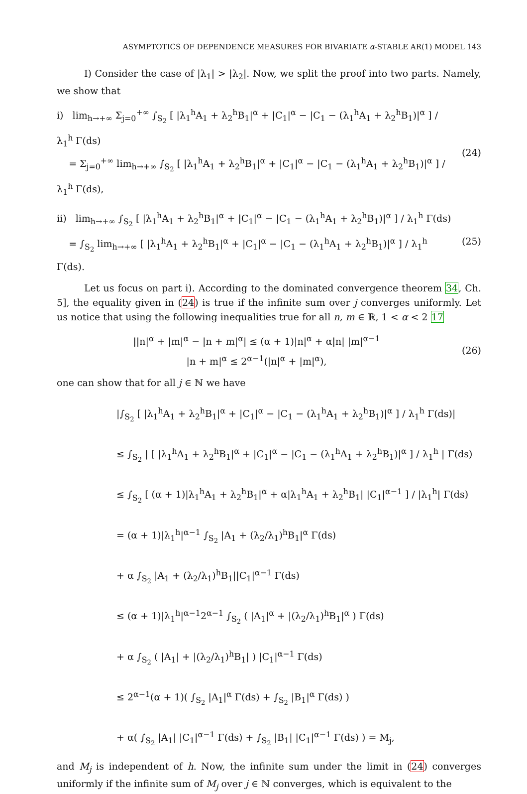ASYMPTOTICS OF DEPENDENCE MEASURES FOR BIVARIATE α-STABLE AR(1) MODEL 143
I) Consider the case of |λ<sub>1</sub>| > |λ<sub>2</sub>|. Now, we split the proof into two parts. Namely, we show that
i) lim<sub>h→+∞</sub> Σ<sub>j=0</sub><sup>+∞</sup> ∫<sub>S<sub>2</sub></sub> [ |λ<sub>1</sub><sup>h</sup>A<sub>1</sub> + λ<sub>2</sub><sup>h</sup>B<sub>1</sub>|<sup>α</sup> + |C<sub>1</sub>|<sup>α</sup> − |C<sub>1</sub> − (λ<sub>1</sub><sup>h</sup>A<sub>1</sub> + λ<sub>2</sub><sup>h</sup>B<sub>1</sub>)|<sup>α</sup> ] / λ<sub>1</sub><sup>h</sup> Γ(ds)
= Σ<sub>j=0</sub><sup>+∞</sup> lim<sub>h→+∞</sub> ∫<sub>S<sub>2</sub></sub> [ |λ<sub>1</sub><sup>h</sup>A<sub>1</sub> + λ<sub>2</sub><sup>h</sup>B<sub>1</sub>|<sup>α</sup> + |C<sub>1</sub>|<sup>α</sup> − |C<sub>1</sub> − (λ<sub>1</sub><sup>h</sup>A<sub>1</sub> + λ<sub>2</sub><sup>h</sup>B<sub>1</sub>)|<sup>α</sup> ] / λ<sub>1</sub><sup>h</sup> Γ(ds),
(24)
ii) lim<sub>h→+∞</sub> ∫<sub>S<sub>2</sub></sub> [ |λ<sub>1</sub><sup>h</sup>A<sub>1</sub> + λ<sub>2</sub><sup>h</sup>B<sub>1</sub>|<sup>α</sup> + |C<sub>1</sub>|<sup>α</sup> − |C<sub>1</sub> − (λ<sub>1</sub><sup>h</sup>A<sub>1</sub> + λ<sub>2</sub><sup>h</sup>B<sub>1</sub>)|<sup>α</sup> ] / λ<sub>1</sub><sup>h</sup> Γ(ds)
= ∫<sub>S<sub>2</sub></sub> lim<sub>h→+∞</sub> [ |λ<sub>1</sub><sup>h</sup>A<sub>1</sub> + λ<sub>2</sub><sup>h</sup>B<sub>1</sub>|<sup>α</sup> + |C<sub>1</sub>|<sup>α</sup> − |C<sub>1</sub> − (λ<sub>1</sub><sup>h</sup>A<sub>1</sub> + λ<sub>2</sub><sup>h</sup>B<sub>1</sub>)|<sup>α</sup> ] / λ<sub>1</sub><sup>h</sup> Γ(ds).
(25)
Let us focus on part i). According to the dominated convergence theorem 34, Ch. 5], the equality given in (24) is true if the infinite sum over j converges uniformly. Let us notice that using the following inequalities true for all n, m ∈ ℝ, 1 < α < 2 17
||n|<sup>α</sup> + |m|<sup>α</sup> − |n + m|<sup>α</sup>| ≤ (α + 1)|n|<sup>α</sup> + α|n| |m|<sup>α−1</sup>
|n + m|<sup>α</sup> ≤ 2<sup>α−1</sup>(|n|<sup>α</sup> + |m|<sup>α</sup>),
(26)
one can show that for all j ∈ ℕ we have
|∫<sub>S<sub>2</sub></sub> [ |λ<sub>1</sub><sup>h</sup>A<sub>1</sub> + λ<sub>2</sub><sup>h</sup>B<sub>1</sub>|<sup>α</sup> + |C<sub>1</sub>|<sup>α</sup> − |C<sub>1</sub> − (λ<sub>1</sub><sup>h</sup>A<sub>1</sub> + λ<sub>2</sub><sup>h</sup>B<sub>1</sub>)|<sup>α</sup> ] / λ<sub>1</sub><sup>h</sup> Γ(ds)|
≤ ∫<sub>S<sub>2</sub></sub> | [ |λ<sub>1</sub><sup>h</sup>A<sub>1</sub> + λ<sub>2</sub><sup>h</sup>B<sub>1</sub>|<sup>α</sup> + |C<sub>1</sub>|<sup>α</sup> − |C<sub>1</sub> − (λ<sub>1</sub><sup>h</sup>A<sub>1</sub> + λ<sub>2</sub><sup>h</sup>B<sub>1</sub>)|<sup>α</sup> ] / λ<sub>1</sub><sup>h</sup> | Γ(ds)
≤ ∫<sub>S<sub>2</sub></sub> [ (α + 1)|λ<sub>1</sub><sup>h</sup>A<sub>1</sub> + λ<sub>2</sub><sup>h</sup>B<sub>1</sub>|<sup>α</sup> + α|λ<sub>1</sub><sup>h</sup>A<sub>1</sub> + λ<sub>2</sub><sup>h</sup>B<sub>1</sub>| |C<sub>1</sub>|<sup>α−1</sup> ] / |λ<sub>1</sub><sup>h</sup>| Γ(ds)
= (α + 1)|λ<sub>1</sub><sup>h</sup>|<sup>α−1</sup> ∫<sub>S<sub>2</sub></sub> |A<sub>1</sub> + (λ<sub>2</sub>/λ<sub>1</sub>)<sup>h</sup>B<sub>1</sub>|<sup>α</sup> Γ(ds)
+ α ∫<sub>S<sub>2</sub></sub> |A<sub>1</sub> + (λ<sub>2</sub>/λ<sub>1</sub>)<sup>h</sup>B<sub>1</sub>||C<sub>1</sub>|<sup>α−1</sup> Γ(ds)
≤ (α + 1)|λ<sub>1</sub><sup>h</sup>|<sup>α−1</sup>2<sup>α−1</sup> ∫<sub>S<sub>2</sub></sub> ( |A<sub>1</sub>|<sup>α</sup> + |(λ<sub>2</sub>/λ<sub>1</sub>)<sup>h</sup>B<sub>1</sub>|<sup>α</sup> ) Γ(ds)
+ α ∫<sub>S<sub>2</sub></sub> ( |A<sub>1</sub>| + |(λ<sub>2</sub>/λ<sub>1</sub>)<sup>h</sup>B<sub>1</sub>| ) |C<sub>1</sub>|<sup>α−1</sup> Γ(ds)
≤ 2<sup>α−1</sup>(α + 1)( ∫<sub>S<sub>2</sub></sub> |A<sub>1</sub>|<sup>α</sup> Γ(ds) + ∫<sub>S<sub>2</sub></sub> |B<sub>1</sub>|<sup>α</sup> Γ(ds) )
+ α( ∫<sub>S<sub>2</sub></sub> |A<sub>1</sub>| |C<sub>1</sub>|<sup>α−1</sup> Γ(ds) + ∫<sub>S<sub>2</sub></sub> |B<sub>1</sub>| |C<sub>1</sub>|<sup>α−1</sup> Γ(ds) ) = M<sub>j</sub>,
and M<sub>j</sub> is independent of h. Now, the infinite sum under the limit in (24) converges uniformly if the infinite sum of M<sub>j</sub> over j ∈ ℕ converges, which is equivalent to the